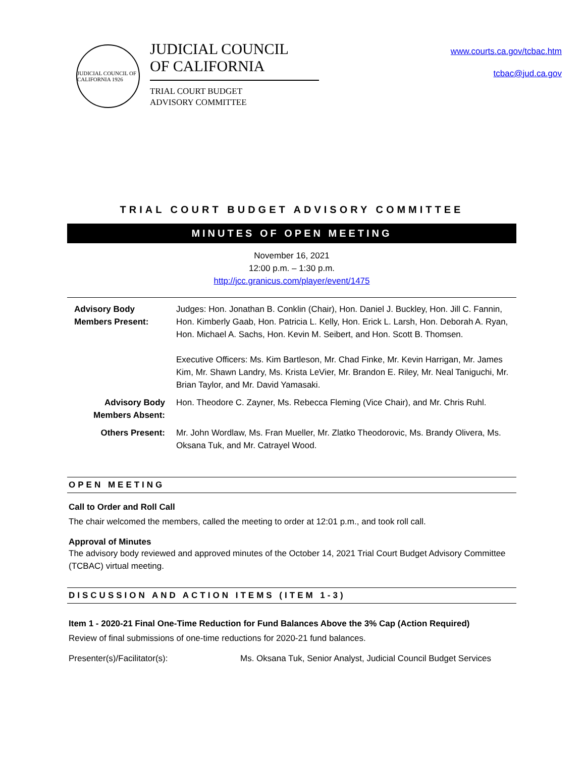JUDICIAL COUNCIL OF CALIFORNIA 1926
JUDICIAL COUNCIL
OF CALIFORNIA
TRIAL COURT BUDGET
ADVISORY COMMITTEE
www.courts.ca.gov/tcbac.htm
tcbac@jud.ca.gov
TRIAL COURT BUDGET ADVISORY COMMITTEE
MINUTES OF OPEN MEETING
November 16, 2021
12:00 p.m. – 1:30 p.m.
http://jcc.granicus.com/player/event/1475
| Advisory Body Members Present: | Judges: Hon. Jonathan B. Conklin (Chair), Hon. Daniel J. Buckley, Hon. Jill C. Fannin, Hon. Kimberly Gaab, Hon. Patricia L. Kelly, Hon. Erick L. Larsh, Hon. Deborah A. Ryan, Hon. Michael A. Sachs, Hon. Kevin M. Seibert, and Hon. Scott B. Thomsen. Executive Officers: Ms. Kim Bartleson, Mr. Chad Finke, Mr. Kevin Harrigan, Mr. James Kim, Mr. Shawn Landry, Ms. Krista LeVier, Mr. Brandon E. Riley, Mr. Neal Taniguchi, Mr. Brian Taylor, and Mr. David Yamasaki. |
| Advisory Body Members Absent: | Hon. Theodore C. Zayner, Ms. Rebecca Fleming (Vice Chair), and Mr. Chris Ruhl. |
| Others Present: | Mr. John Wordlaw, Ms. Fran Mueller, Mr. Zlatko Theodorovic, Ms. Brandy Olivera, Ms. Oksana Tuk, and Mr. Catrayel Wood. |
OPEN MEETING
Call to Order and Roll Call
The chair welcomed the members, called the meeting to order at 12:01 p.m., and took roll call.
Approval of Minutes
The advisory body reviewed and approved minutes of the October 14, 2021 Trial Court Budget Advisory Committee (TCBAC) virtual meeting.
DISCUSSION AND ACTION ITEMS (ITEM 1-3)
Item 1 - 2020-21 Final One-Time Reduction for Fund Balances Above the 3% Cap (Action Required)
Review of final submissions of one-time reductions for 2020-21 fund balances.
Presenter(s)/Facilitator(s): Ms. Oksana Tuk, Senior Analyst, Judicial Council Budget Services